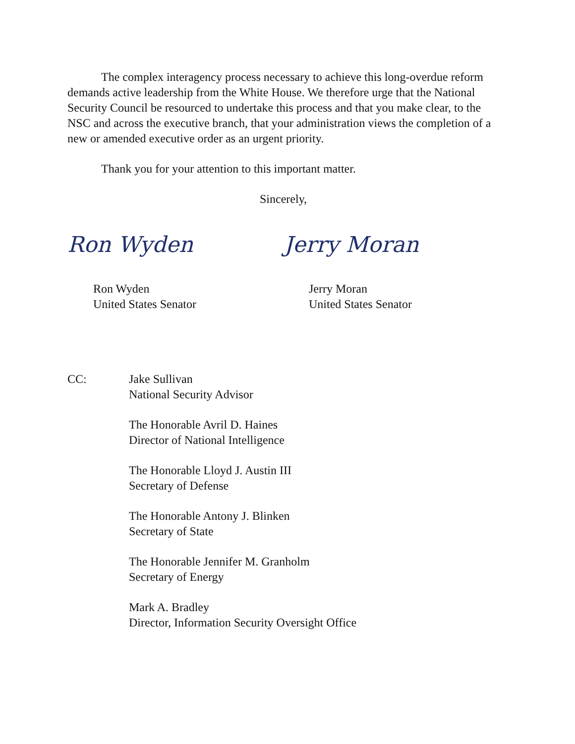The complex interagency process necessary to achieve this long-overdue reform demands active leadership from the White House. We therefore urge that the National Security Council be resourced to undertake this process and that you make clear, to the NSC and across the executive branch, that your administration views the completion of a new or amended executive order as an urgent priority.
Thank you for your attention to this important matter.
Sincerely,
Ron Wyden
Ron Wyden
United States Senator
Jerry Moran
Jerry Moran
United States Senator
CC: Jake Sullivan
National Security Advisor
The Honorable Avril D. Haines
Director of National Intelligence
The Honorable Lloyd J. Austin III
Secretary of Defense
The Honorable Antony J. Blinken
Secretary of State
The Honorable Jennifer M. Granholm
Secretary of Energy
Mark A. Bradley
Director, Information Security Oversight Office